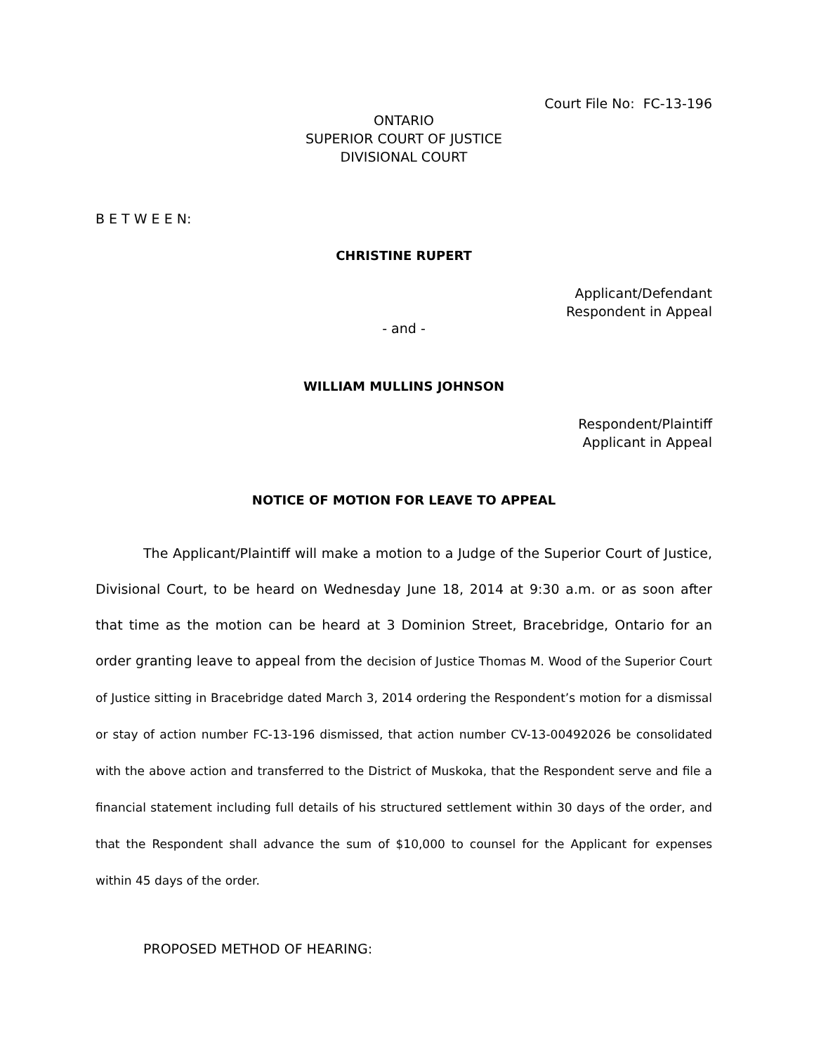Court File No: FC-13-196
ONTARIO
SUPERIOR COURT OF JUSTICE
DIVISIONAL COURT
B E T W E E N:
CHRISTINE RUPERT
Applicant/Defendant
Respondent in Appeal
- and -
WILLIAM MULLINS JOHNSON
Respondent/Plaintiff
Applicant in Appeal
NOTICE OF MOTION FOR LEAVE TO APPEAL
The Applicant/Plaintiff will make a motion to a Judge of the Superior Court of Justice, Divisional Court, to be heard on Wednesday June 18, 2014 at 9:30 a.m. or as soon after that time as the motion can be heard at 3 Dominion Street, Bracebridge, Ontario for an order granting leave to appeal from the decision of Justice Thomas M. Wood of the Superior Court of Justice sitting in Bracebridge dated March 3, 2014 ordering the Respondent’s motion for a dismissal or stay of action number FC-13-196 dismissed, that action number CV-13-00492026 be consolidated with the above action and transferred to the District of Muskoka, that the Respondent serve and file a financial statement including full details of his structured settlement within 30 days of the order, and that the Respondent shall advance the sum of $10,000 to counsel for the Applicant for expenses within 45 days of the order.
PROPOSED METHOD OF HEARING: